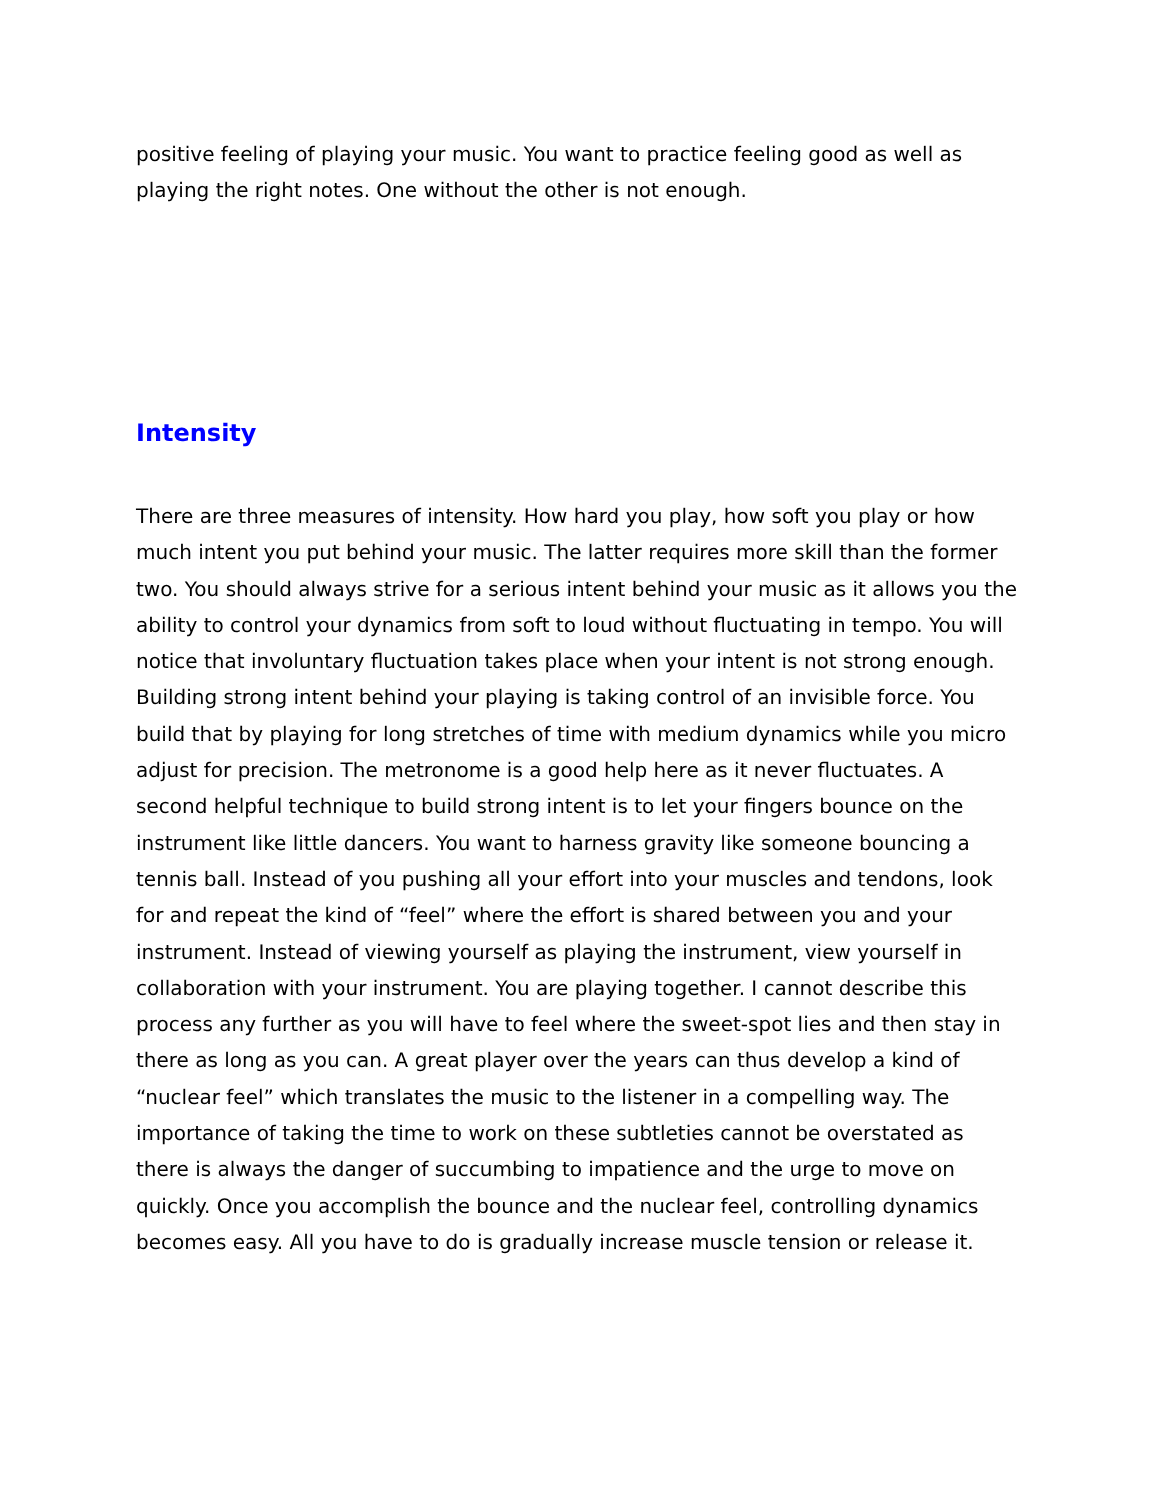positive feeling of playing your music. You want to practice feeling good as well as playing the right notes. One without the other is not enough.
Intensity
There are three measures of intensity. How hard you play, how soft you play or how much intent you put behind your music. The latter requires more skill than the former two. You should always strive for a serious intent behind your music as it allows you the ability to control your dynamics from soft to loud without fluctuating in tempo. You will notice that involuntary fluctuation takes place when your intent is not strong enough. Building strong intent behind your playing is taking control of an invisible force. You build that by playing for long stretches of time with medium dynamics while you micro adjust for precision. The metronome is a good help here as it never fluctuates. A second helpful technique to build strong intent is to let your fingers bounce on the instrument like little dancers. You want to harness gravity like someone bouncing a tennis ball. Instead of you pushing all your effort into your muscles and tendons, look for and repeat the kind of “feel” where the effort is shared between you and your instrument. Instead of viewing yourself as playing the instrument, view yourself in collaboration with your instrument. You are playing together. I cannot describe this process any further as you will have to feel where the sweet-spot lies and then stay in there as long as you can. A great player over the years can thus develop a kind of “nuclear feel” which translates the music to the listener in a compelling way. The importance of taking the time to work on these subtleties cannot be overstated as there is always the danger of succumbing to impatience and the urge to move on quickly. Once you accomplish the bounce and the nuclear feel, controlling dynamics becomes easy. All you have to do is gradually increase muscle tension or release it.